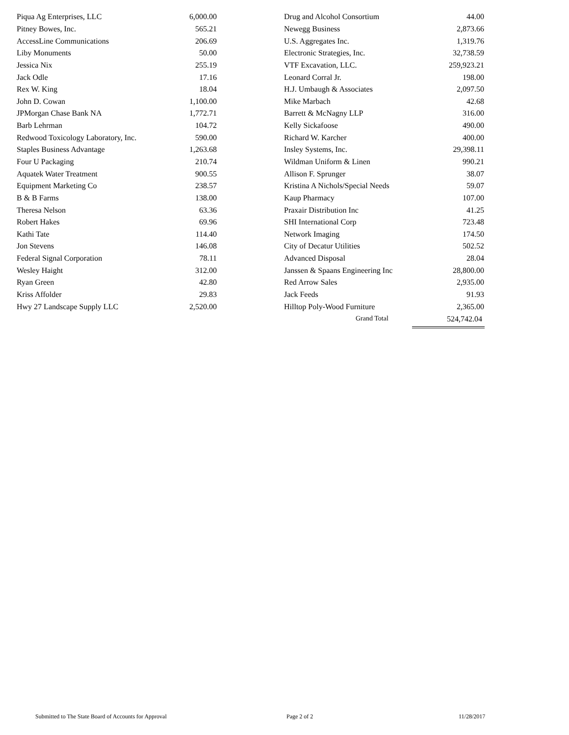| Piqua Ag Enterprises, LLC | 6,000.00 |
| Pitney Bowes, Inc. | 565.21 |
| AccessLine Communications | 206.69 |
| Liby Monuments | 50.00 |
| Jessica Nix | 255.19 |
| Jack Odle | 17.16 |
| Rex W. King | 18.04 |
| John D. Cowan | 1,100.00 |
| JPMorgan Chase Bank NA | 1,772.71 |
| Barb Lehrman | 104.72 |
| Redwood Toxicology Laboratory, Inc. | 590.00 |
| Staples Business Advantage | 1,263.68 |
| Four U Packaging | 210.74 |
| Aquatek Water Treatment | 900.55 |
| Equipment Marketing Co | 238.57 |
| B & B Farms | 138.00 |
| Theresa Nelson | 63.36 |
| Robert Hakes | 69.96 |
| Kathi Tate | 114.40 |
| Jon Stevens | 146.08 |
| Federal Signal Corporation | 78.11 |
| Wesley Haight | 312.00 |
| Ryan Green | 42.80 |
| Kriss Affolder | 29.83 |
| Hwy 27 Landscape Supply LLC | 2,520.00 |
| Drug and Alcohol Consortium | 44.00 |
| Newegg Business | 2,873.66 |
| U.S. Aggregates Inc. | 1,319.76 |
| Electronic Strategies, Inc. | 32,738.59 |
| VTF Excavation, LLC. | 259,923.21 |
| Leonard Corral Jr. | 198.00 |
| H.J. Umbaugh & Associates | 2,097.50 |
| Mike Marbach | 42.68 |
| Barrett & McNagny LLP | 316.00 |
| Kelly Sickafoose | 490.00 |
| Richard W. Karcher | 400.00 |
| Insley Systems, Inc. | 29,398.11 |
| Wildman Uniform & Linen | 990.21 |
| Allison F. Sprunger | 38.07 |
| Kristina A Nichols/Special Needs | 59.07 |
| Kaup Pharmacy | 107.00 |
| Praxair Distribution Inc | 41.25 |
| SHI International Corp | 723.48 |
| Network Imaging | 174.50 |
| City of Decatur Utilities | 502.52 |
| Advanced Disposal | 28.04 |
| Janssen & Spaans Engineering Inc | 28,800.00 |
| Red Arrow Sales | 2,935.00 |
| Jack Feeds | 91.93 |
| Hilltop Poly-Wood Furniture | 2,365.00 |
Grand Total 524,742.04
Submitted to The State Board of Accounts for Approval Page 2 of 2 11/28/2017